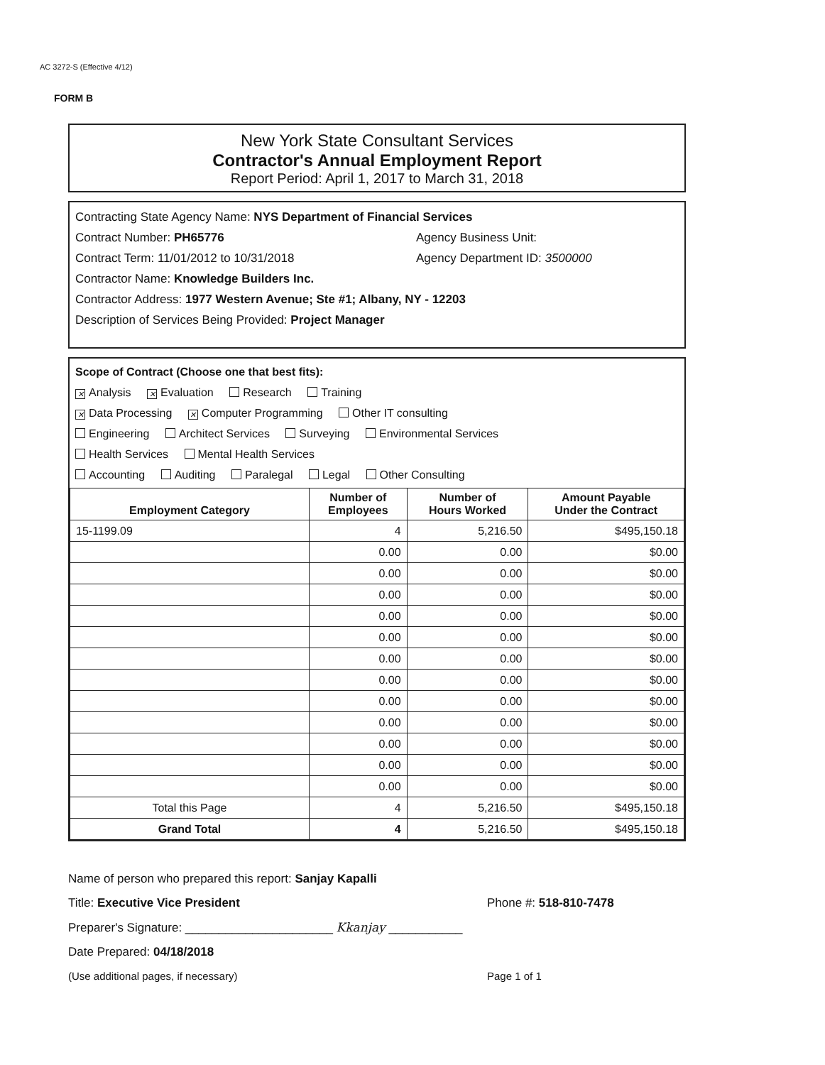AC 3272-S (Effective 4/12)
FORM B
New York State Consultant Services
Contractor's Annual Employment Report
Report Period: April 1, 2017 to March 31, 2018
Contracting State Agency Name: NYS Department of Financial Services
Contract Number: PH65776 Agency Business Unit:
Contract Term: 11/01/2012 to 10/31/2018 Agency Department ID: 3500000
Contractor Name: Knowledge Builders Inc.
Contractor Address: 1977 Western Avenue; Ste #1; Albany, NY - 12203
Description of Services Being Provided: Project Manager
Scope of Contract (Choose one that best fits):
✕ Analysis ✕ Evaluation Research Training
✕ Data Processing ✕ Computer Programming Other IT consulting
Engineering Architect Services Surveying Environmental Services
Health Services Mental Health Services
Accounting Auditing Paralegal Legal Other Consulting
| Employment Category | Number of Employees | Number of Hours Worked | Amount Payable Under the Contract |
| --- | --- | --- | --- |
| 15-1199.09 | 4 | 5,216.50 | $495,150.18 |
| | 0.00 | 0.00 | $0.00 |
| | 0.00 | 0.00 | $0.00 |
| | 0.00 | 0.00 | $0.00 |
| | 0.00 | 0.00 | $0.00 |
| | 0.00 | 0.00 | $0.00 |
| | 0.00 | 0.00 | $0.00 |
| | 0.00 | 0.00 | $0.00 |
| | 0.00 | 0.00 | $0.00 |
| | 0.00 | 0.00 | $0.00 |
| | 0.00 | 0.00 | $0.00 |
| | 0.00 | 0.00 | $0.00 |
| | 0.00 | 0.00 | $0.00 |
| Total this Page | 4 | 5,216.50 | $495,150.18 |
| Grand Total | 4 | 5,216.50 | $495,150.18 |
Name of person who prepared this report: Sanjay Kapalli
Title: Executive Vice President Phone #: 518-810-7478
Preparer's Signature: ______________________ Kkanjay ___________
Date Prepared: 04/18/2018
(Use additional pages, if necessary) Page 1 of 1